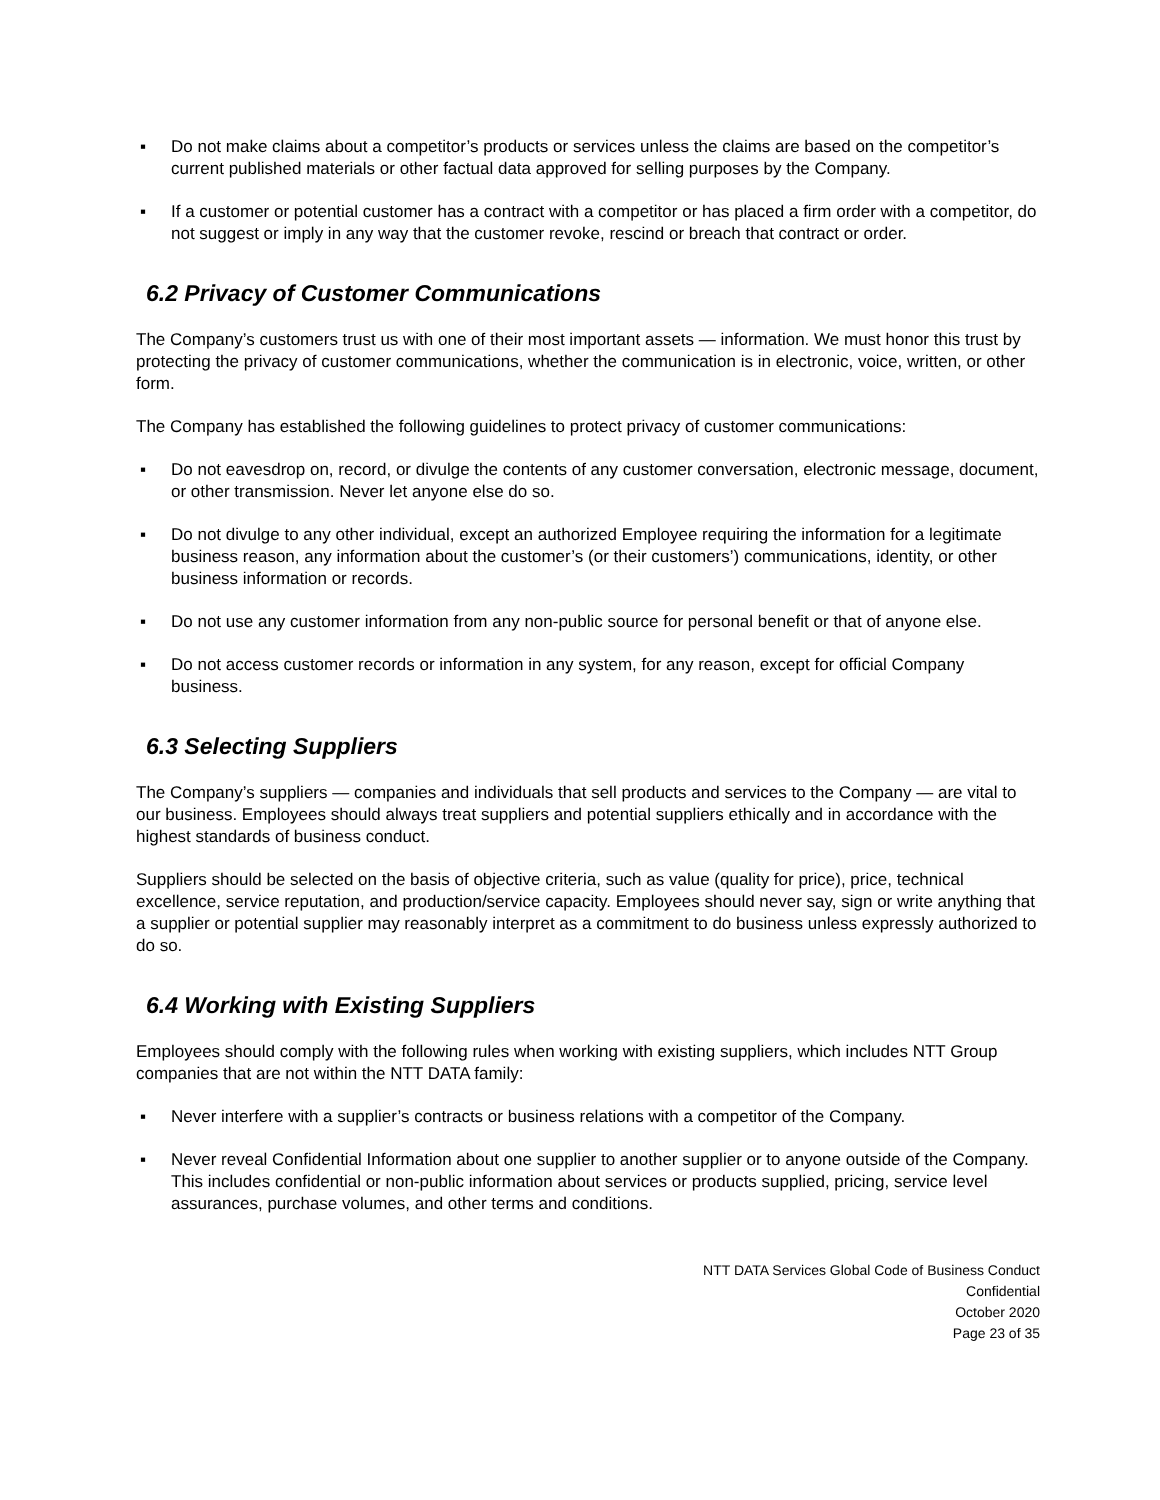▪ Do not make claims about a competitor’s products or services unless the claims are based on the competitor’s current published materials or other factual data approved for selling purposes by the Company.
▪ If a customer or potential customer has a contract with a competitor or has placed a firm order with a competitor, do not suggest or imply in any way that the customer revoke, rescind or breach that contract or order.
6.2 Privacy of Customer Communications
The Company’s customers trust us with one of their most important assets — information. We must honor this trust by protecting the privacy of customer communications, whether the communication is in electronic, voice, written, or other form.
The Company has established the following guidelines to protect privacy of customer communications:
▪ Do not eavesdrop on, record, or divulge the contents of any customer conversation, electronic message, document, or other transmission. Never let anyone else do so.
▪ Do not divulge to any other individual, except an authorized Employee requiring the information for a legitimate business reason, any information about the customer’s (or their customers’) communications, identity, or other business information or records.
▪ Do not use any customer information from any non-public source for personal benefit or that of anyone else.
▪ Do not access customer records or information in any system, for any reason, except for official Company business.
6.3 Selecting Suppliers
The Company’s suppliers — companies and individuals that sell products and services to the Company — are vital to our business. Employees should always treat suppliers and potential suppliers ethically and in accordance with the highest standards of business conduct.
Suppliers should be selected on the basis of objective criteria, such as value (quality for price), price, technical excellence, service reputation, and production/service capacity. Employees should never say, sign or write anything that a supplier or potential supplier may reasonably interpret as a commitment to do business unless expressly authorized to do so.
6.4 Working with Existing Suppliers
Employees should comply with the following rules when working with existing suppliers, which includes NTT Group companies that are not within the NTT DATA family:
▪ Never interfere with a supplier’s contracts or business relations with a competitor of the Company.
▪ Never reveal Confidential Information about one supplier to another supplier or to anyone outside of the Company. This includes confidential or non-public information about services or products supplied, pricing, service level assurances, purchase volumes, and other terms and conditions.
NTT DATA Services Global Code of Business Conduct
Confidential
October 2020
Page 23 of 35